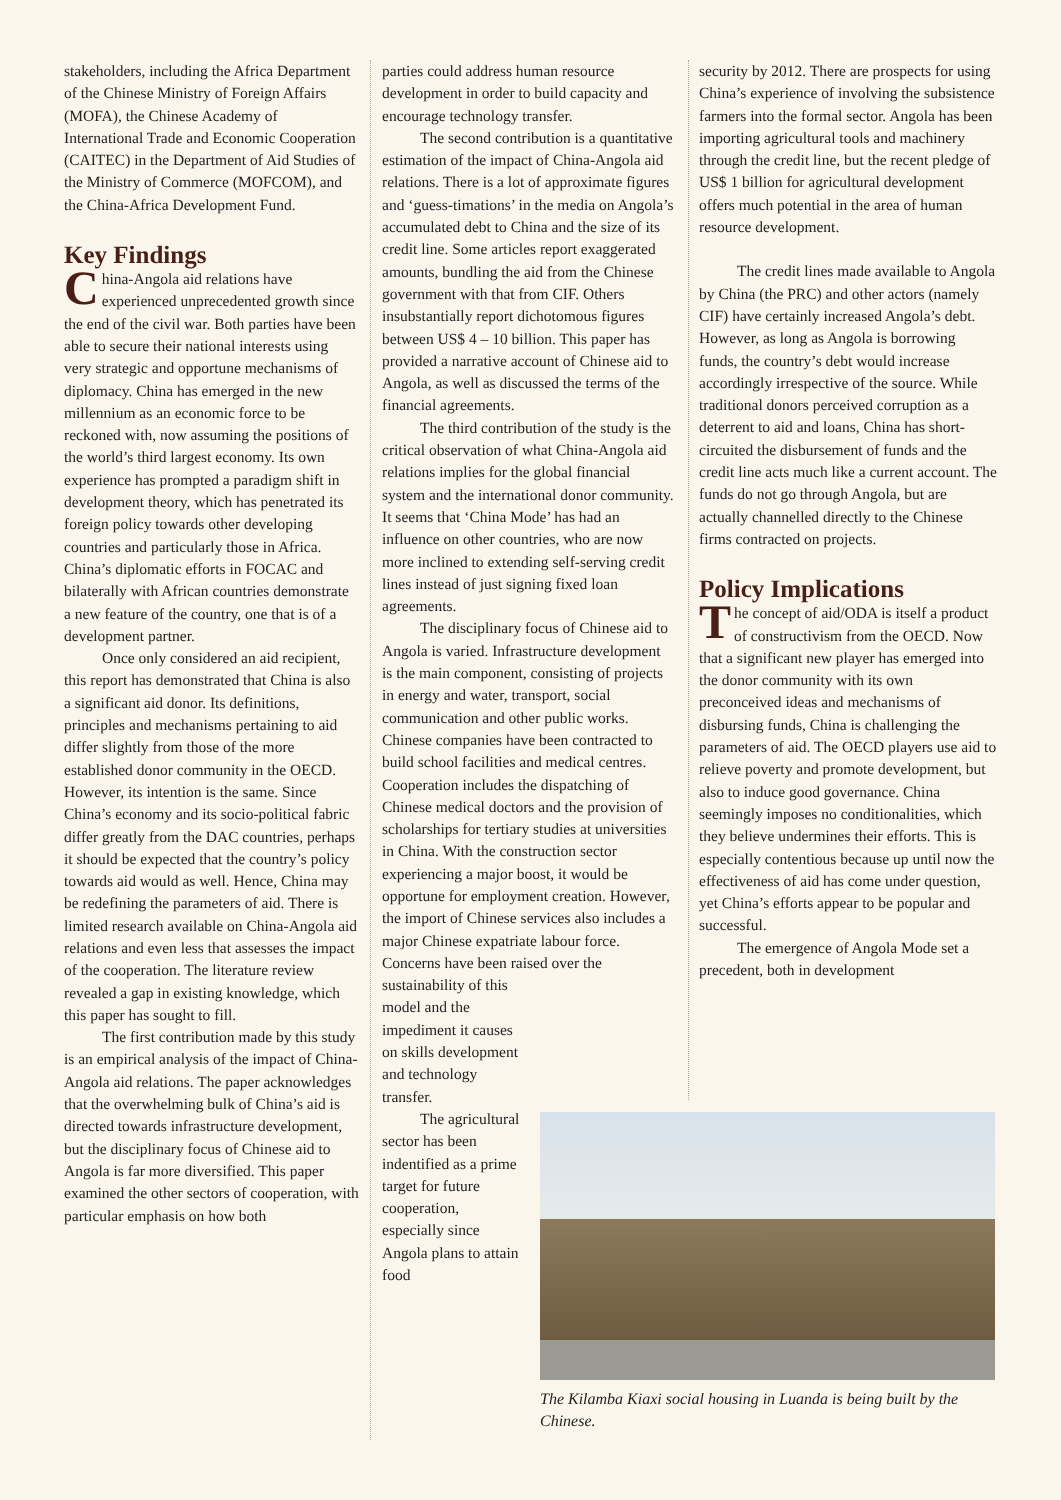stakeholders, including the Africa Department of the Chinese Ministry of Foreign Affairs (MOFA), the Chinese Academy of International Trade and Economic Cooperation (CAITEC) in the Department of Aid Studies of the Ministry of Commerce (MOFCOM), and the China-Africa Development Fund.
Key Findings
China-Angola aid relations have experienced unprecedented growth since the end of the civil war. Both parties have been able to secure their national interests using very strategic and opportune mechanisms of diplomacy. China has emerged in the new millennium as an economic force to be reckoned with, now assuming the positions of the world’s third largest economy. Its own experience has prompted a paradigm shift in development theory, which has penetrated its foreign policy towards other developing countries and particularly those in Africa. China’s diplomatic efforts in FOCAC and bilaterally with African countries demonstrate a new feature of the country, one that is of a development partner.
Once only considered an aid recipient, this report has demonstrated that China is also a significant aid donor. Its definitions, principles and mechanisms pertaining to aid differ slightly from those of the more established donor community in the OECD. However, its intention is the same. Since China’s economy and its socio-political fabric differ greatly from the DAC countries, perhaps it should be expected that the country’s policy towards aid would as well. Hence, China may be redefining the parameters of aid. There is limited research available on China-Angola aid relations and even less that assesses the impact of the cooperation. The literature review revealed a gap in existing knowledge, which this paper has sought to fill.
The first contribution made by this study is an empirical analysis of the impact of China-Angola aid relations. The paper acknowledges that the overwhelming bulk of China’s aid is directed towards infrastructure development, but the disciplinary focus of Chinese aid to Angola is far more diversified. This paper examined the other sectors of cooperation, with particular emphasis on how both
parties could address human resource development in order to build capacity and encourage technology transfer.
The second contribution is a quantitative estimation of the impact of China-Angola aid relations. There is a lot of approximate figures and ‘guess-timations’ in the media on Angola’s accumulated debt to China and the size of its credit line. Some articles report exaggerated amounts, bundling the aid from the Chinese government with that from CIF. Others insubstantially report dichotomous figures between US$ 4 – 10 billion. This paper has provided a narrative account of Chinese aid to Angola, as well as discussed the terms of the financial agreements.
The third contribution of the study is the critical observation of what China-Angola aid relations implies for the global financial system and the international donor community. It seems that ‘China Mode’ has had an influence on other countries, who are now more inclined to extending self-serving credit lines instead of just signing fixed loan agreements.
The disciplinary focus of Chinese aid to Angola is varied. Infrastructure development is the main component, consisting of projects in energy and water, transport, social communication and other public works. Chinese companies have been contracted to build school facilities and medical centres. Cooperation includes the dispatching of Chinese medical doctors and the provision of scholarships for tertiary studies at universities in China. With the construction sector experiencing a major boost, it would be opportune for employment creation. However, the import of Chinese services also includes a major Chinese expatriate labour force. Concerns have been raised over the
sustainability of this model and the impediment it causes on skills development and technology transfer.
The agricultural sector has been indentified as a prime target for future cooperation, especially since Angola plans to attain food
security by 2012. There are prospects for using China’s experience of involving the subsistence farmers into the formal sector. Angola has been importing agricultural tools and machinery through the credit line, but the recent pledge of US$ 1 billion for agricultural development offers much potential in the area of human resource development.
The credit lines made available to Angola by China (the PRC) and other actors (namely CIF) have certainly increased Angola’s debt. However, as long as Angola is borrowing funds, the country’s debt would increase accordingly irrespective of the source. While traditional donors perceived corruption as a deterrent to aid and loans, China has short-circuited the disbursement of funds and the credit line acts much like a current account. The funds do not go through Angola, but are actually channelled directly to the Chinese firms contracted on projects.
Policy Implications
The concept of aid/ODA is itself a product of constructivism from the OECD. Now that a significant new player has emerged into the donor community with its own preconceived ideas and mechanisms of disbursing funds, China is challenging the parameters of aid. The OECD players use aid to relieve poverty and promote development, but also to induce good governance. China seemingly imposes no conditionalities, which they believe undermines their efforts. This is especially contentious because up until now the effectiveness of aid has come under question, yet China’s efforts appear to be popular and successful.
The emergence of Angola Mode set a precedent, both in development
The Kilamba Kiaxi social housing in Luanda is being built by the Chinese.